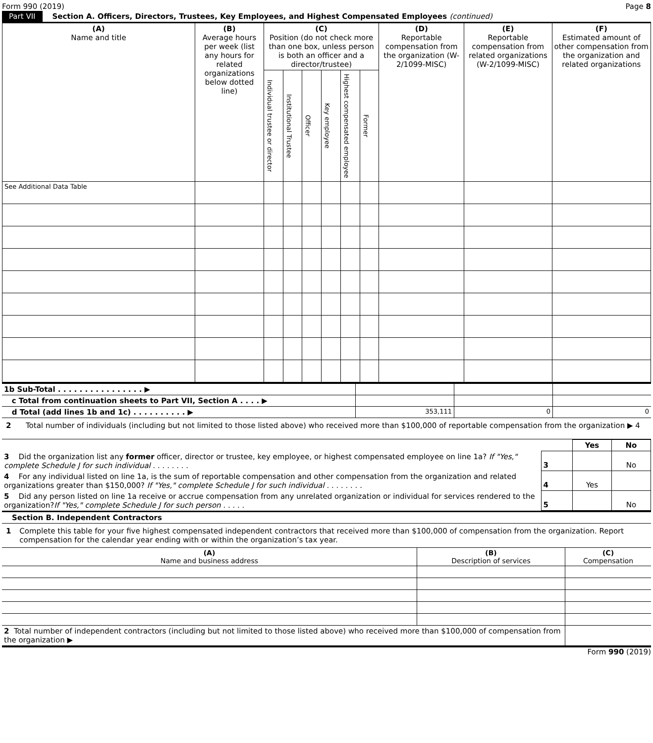Form 990 (2019) Page 8
Part VII Section A. Officers, Directors, Trustees, Key Employees, and Highest Compensated Employees (continued)
| (A) Name and title | (B) Average hours per week (list any hours for related organizations below dotted line) | (C) Position (do not check more than one box, unless person is both an officer and a director/trustee) | | | | | | (D) Reportable compensation from the organization (W-2/1099-MISC) | (E) Reportable compensation from related organizations (W-2/1099-MISC) | (F) Estimated amount of other compensation from the organization and related organizations |
| --- | --- | --- | --- | --- | --- | --- | --- | --- | --- | --- |
| | | Individual trustee or director | Institutional Trustee | Officer | Key employee | Highest compensated employee | Former | | | |
| See Additional Data Table | | | | | | | | | | |
| 1b Sub-Total . . . . . . . . . . . . . . . . ▶ | | | |
| c Total from continuation sheets to Part VII, Section A . . . . ▶ | | | |
| d Total (add lines 1b and 1c) . . . . . . . . . . ▶ | 353,111 | 0 | 0 |
2 Total number of individuals (including but not limited to those listed above) who received more than $100,000 of reportable compensation from the organization ▶ 4
| | | Yes | No |
| 3 Did the organization list any former officer, director or trustee, key employee, or highest compensated employee on line 1a? If "Yes," complete Schedule J for such individual . . . . . . . . | 3 | | No |
| 4 For any individual listed on line 1a, is the sum of reportable compensation and other compensation from the organization and related organizations greater than $150,000? If "Yes," complete Schedule J for such individual . . . . . . . . | 4 | Yes | |
| 5 Did any person listed on line 1a receive or accrue compensation from any unrelated organization or individual for services rendered to the organization? If "Yes," complete Schedule J for such person . . . . . | 5 | | No |
Section B. Independent Contractors
1 Complete this table for your five highest compensated independent contractors that received more than $100,000 of compensation from the organization. Report compensation for the calendar year ending with or within the organization’s tax year.
| (A) Name and business address | (B) Description of services | (C) Compensation |
| --- | --- | --- |
| 2 Total number of independent contractors (including but not limited to those listed above) who received more than $100,000 of compensation from the organization ▶ | | |
Form 990 (2019)